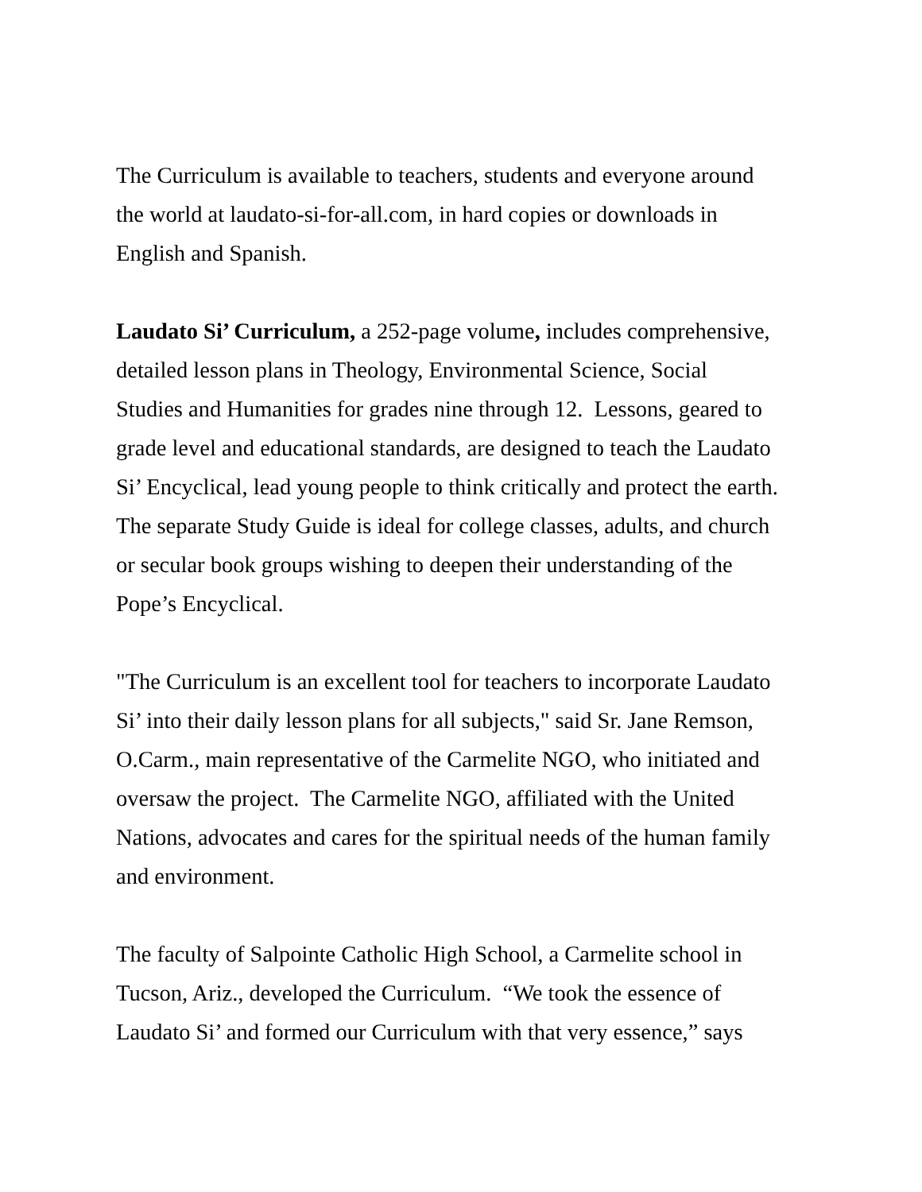The Curriculum is available to teachers, students and everyone around
the world at laudato-si-for-all.com, in hard copies or downloads in
English and Spanish.
Laudato Si’ Curriculum, a 252-page volume, includes comprehensive,
detailed lesson plans in Theology, Environmental Science, Social
Studies and Humanities for grades nine through 12. Lessons, geared to
grade level and educational standards, are designed to teach the Laudato
Si’ Encyclical, lead young people to think critically and protect the earth.
The separate Study Guide is ideal for college classes, adults, and church
or secular book groups wishing to deepen their understanding of the
Pope’s Encyclical.
"The Curriculum is an excellent tool for teachers to incorporate Laudato
Si’ into their daily lesson plans for all subjects," said Sr. Jane Remson,
O.Carm., main representative of the Carmelite NGO, who initiated and
oversaw the project. The Carmelite NGO, affiliated with the United
Nations, advocates and cares for the spiritual needs of the human family
and environment.
The faculty of Salpointe Catholic High School, a Carmelite school in
Tucson, Ariz., developed the Curriculum. “We took the essence of
Laudato Si’ and formed our Curriculum with that very essence,” says